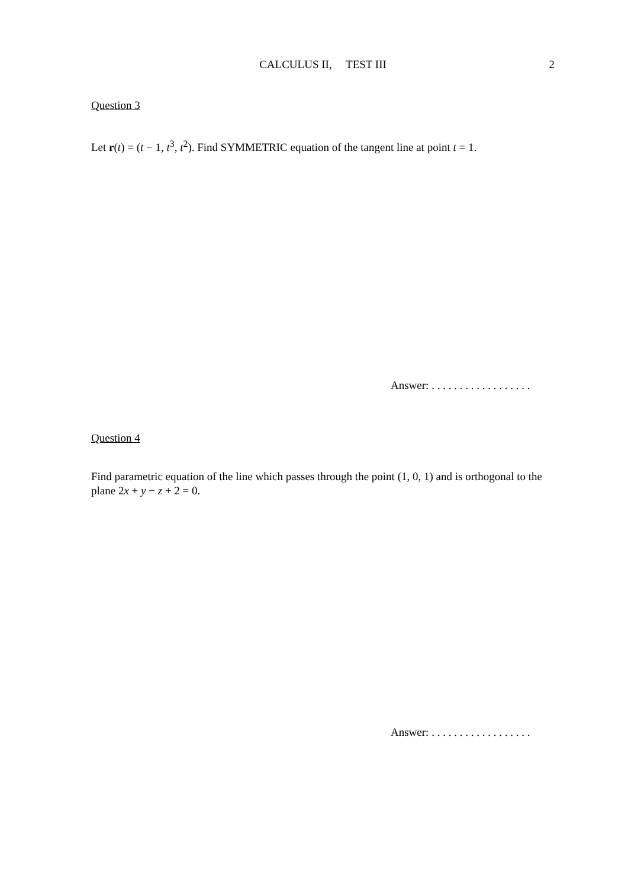CALCULUS II, TEST III
2
Question 3
Let r(t) = (t − 1, t<sup>3</sup>, t<sup>2</sup>). Find SYMMETRIC equation of the tangent line at point t = 1.
Answer: . . . . . . . . . . . . . . . . . .
Question 4
Find parametric equation of the line which passes through the point (1, 0, 1) and is orthogonal to the plane 2x + y − z + 2 = 0.
Answer: . . . . . . . . . . . . . . . . . .